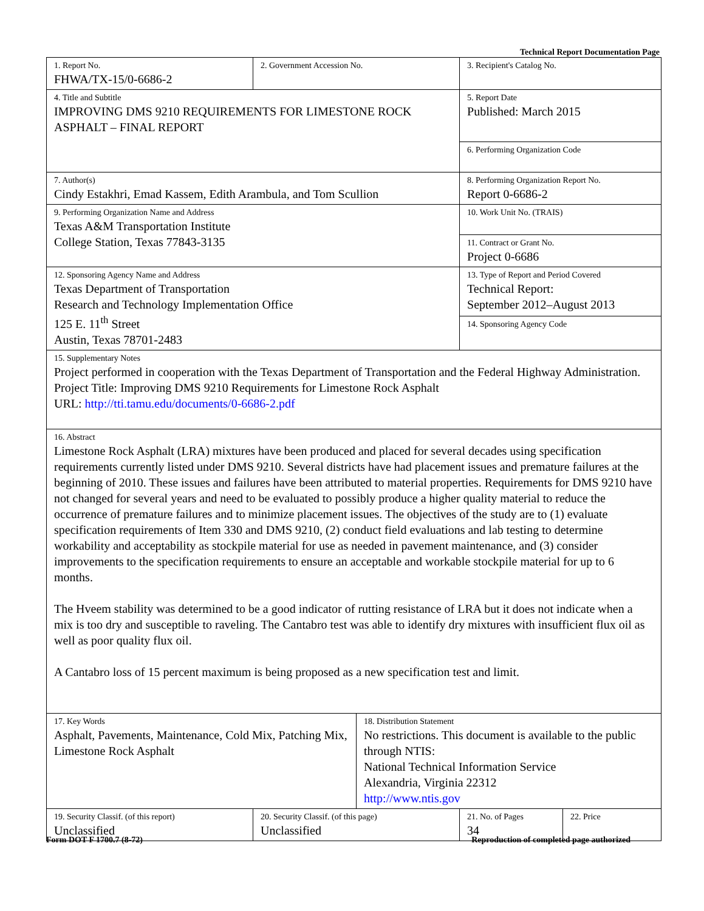Technical Report Documentation Page
| 1. Report No. FHWA/TX-15/0-6686-2 | 2. Government Accession No. | | 3. Recipient's Catalog No. | |
| 4. Title and Subtitle IMPROVING DMS 9210 REQUIREMENTS FOR LIMESTONE ROCK ASPHALT – FINAL REPORT | | | 5. Report Date Published: March 2015 | |
| | | | 6. Performing Organization Code | |
| 7. Author(s) Cindy Estakhri, Emad Kassem, Edith Arambula, and Tom Scullion | | | 8. Performing Organization Report No. Report 0-6686-2 | |
| 9. Performing Organization Name and Address Texas A&M Transportation Institute College Station, Texas 77843-3135 | | | 10. Work Unit No. (TRAIS) | |
| | | | 11. Contract or Grant No. Project 0-6686 | |
| 12. Sponsoring Agency Name and Address Texas Department of Transportation Research and Technology Implementation Office 125 E. 11<sup>th</sup> Street Austin, Texas 78701-2483 | | | 13. Type of Report and Period Covered Technical Report: September 2012–August 2013 | |
| | | | 14. Sponsoring Agency Code | |
| 15. Supplementary Notes Project performed in cooperation with the Texas Department of Transportation and the Federal Highway Administration. Project Title: Improving DMS 9210 Requirements for Limestone Rock Asphalt URL: http://tti.tamu.edu/documents/0-6686-2.pdf | | | | |
| 16. Abstract Limestone Rock Asphalt (LRA) mixtures have been produced and placed for several decades using specification requirements currently listed under DMS 9210. Several districts have had placement issues and premature failures at the beginning of 2010. These issues and failures have been attributed to material properties. Requirements for DMS 9210 have not changed for several years and need to be evaluated to possibly produce a higher quality material to reduce the occurrence of premature failures and to minimize placement issues. The objectives of the study are to (1) evaluate specification requirements of Item 330 and DMS 9210, (2) conduct field evaluations and lab testing to determine workability and acceptability as stockpile material for use as needed in pavement maintenance, and (3) consider improvements to the specification requirements to ensure an acceptable and workable stockpile material for up to 6 months. The Hveem stability was determined to be a good indicator of rutting resistance of LRA but it does not indicate when a mix is too dry and susceptible to raveling. The Cantabro test was able to identify dry mixtures with insufficient flux oil as well as poor quality flux oil. A Cantabro loss of 15 percent maximum is being proposed as a new specification test and limit. | | | | |
| 17. Key Words Asphalt, Pavements, Maintenance, Cold Mix, Patching Mix, Limestone Rock Asphalt | | 18. Distribution Statement No restrictions. This document is available to the public through NTIS: National Technical Information Service Alexandria, Virginia 22312 http://www.ntis.gov | | |
| 19. Security Classif. (of this report) Unclassified | 20. Security Classif. (of this page) Unclassified | | 21. No. of Pages 34 | 22. Price |
Form DOT F 1700.7 (8-72) Reproduction of completed page authorized